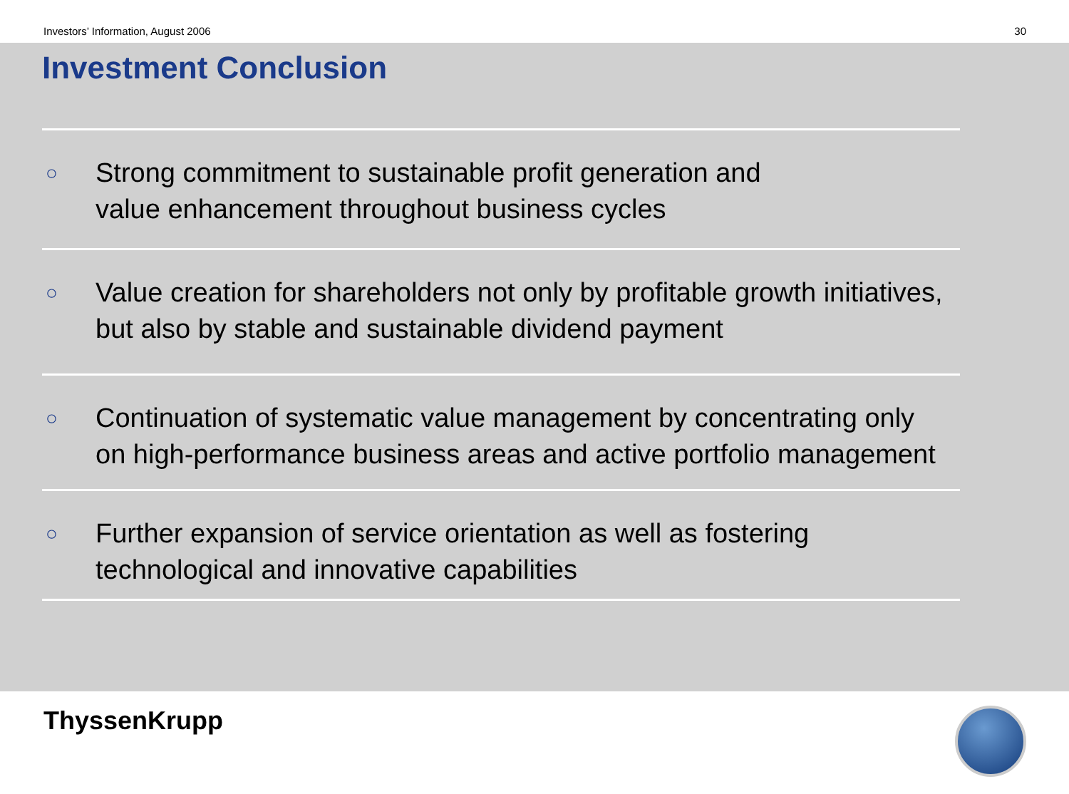Investors’ Information, August 2006 30
Investment Conclusion
○
Strong commitment to sustainable profit generation and
value enhancement throughout business cycles
○
Value creation for shareholders not only by profitable growth initiatives,
but also by stable and sustainable dividend payment
○
Continuation of systematic value management by concentrating only
on high-performance business areas and active portfolio management
○
Further expansion of service orientation as well as fostering
technological and innovative capabilities
ThyssenKrupp